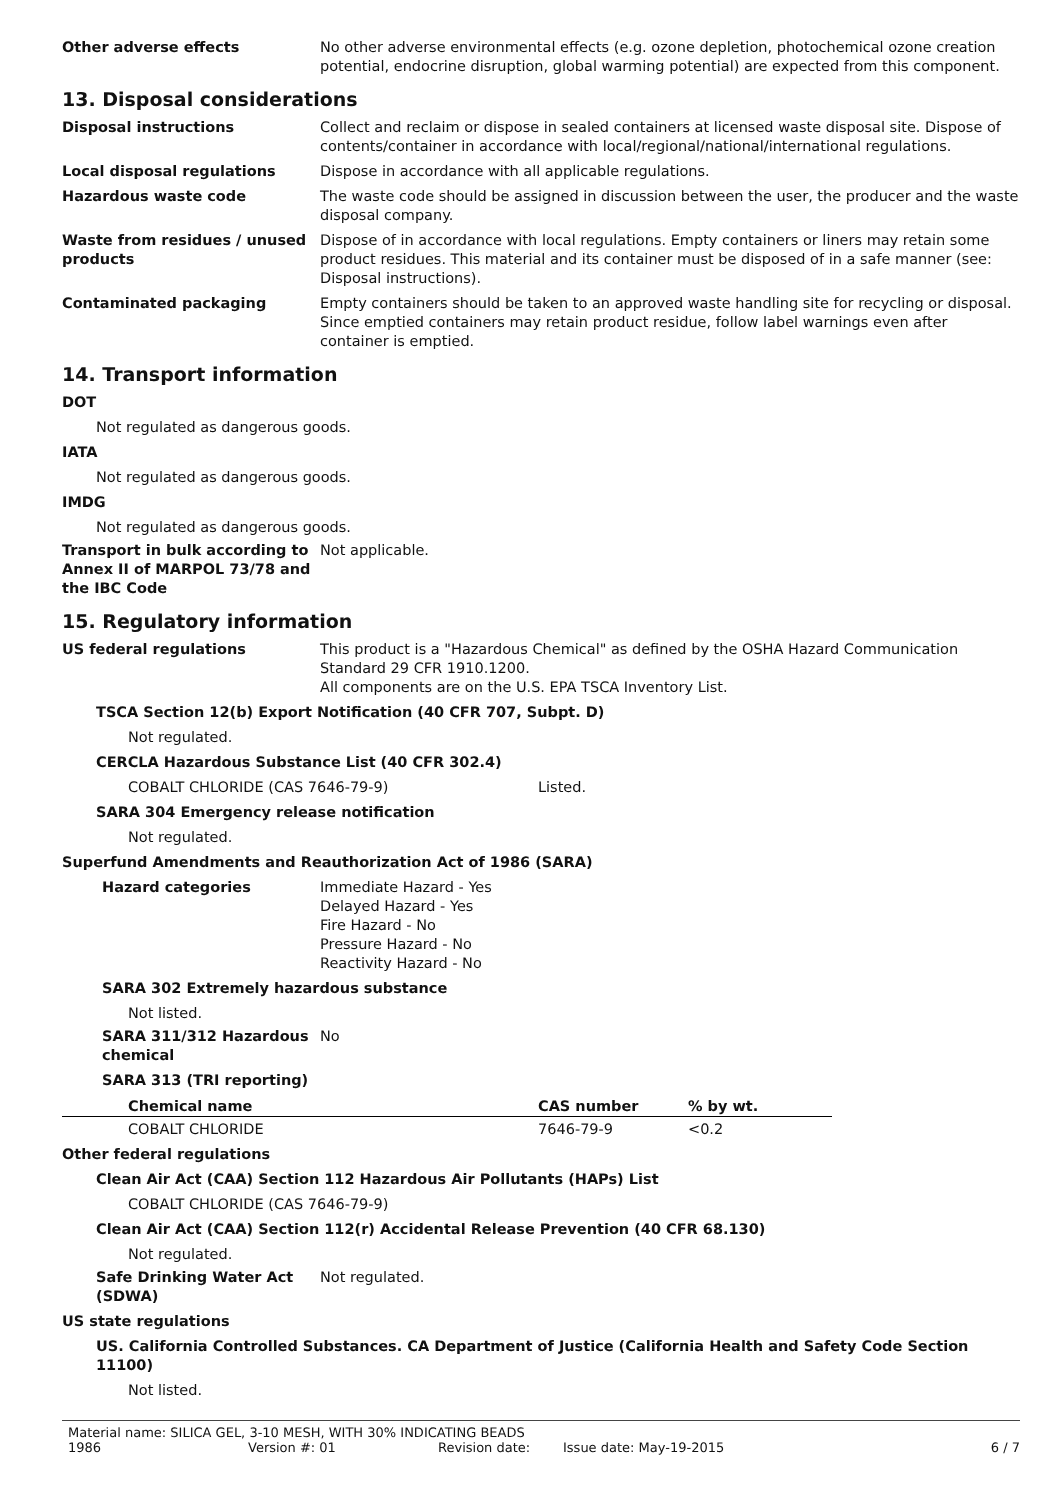Other adverse effects No other adverse environmental effects (e.g. ozone depletion, photochemical ozone creation potential, endocrine disruption, global warming potential) are expected from this component.
13. Disposal considerations
Disposal instructions Collect and reclaim or dispose in sealed containers at licensed waste disposal site. Dispose of contents/container in accordance with local/regional/national/international regulations.
Local disposal regulations Dispose in accordance with all applicable regulations.
Hazardous waste code The waste code should be assigned in discussion between the user, the producer and the waste disposal company.
Waste from residues / unused products
Dispose of in accordance with local regulations. Empty containers or liners may retain some product residues. This material and its container must be disposed of in a safe manner (see: Disposal instructions).
Contaminated packaging Empty containers should be taken to an approved waste handling site for recycling or disposal. Since emptied containers may retain product residue, follow label warnings even after container is emptied.
14. Transport information
DOT
Not regulated as dangerous goods.
IATA
Not regulated as dangerous goods.
IMDG
Not regulated as dangerous goods.
Transport in bulk according to Annex II of MARPOL 73/78 and the IBC Code
Not applicable.
15. Regulatory information
US federal regulations This product is a "Hazardous Chemical" as defined by the OSHA Hazard Communication Standard 29 CFR 1910.1200.
All components are on the U.S. EPA TSCA Inventory List.
TSCA Section 12(b) Export Notification (40 CFR 707, Subpt. D)
Not regulated.
CERCLA Hazardous Substance List (40 CFR 302.4)
COBALT CHLORIDE (CAS 7646-79-9) Listed.
SARA 304 Emergency release notification
Not regulated.
Superfund Amendments and Reauthorization Act of 1986 (SARA)
Hazard categories Immediate Hazard - Yes
Delayed Hazard - Yes
Fire Hazard - No
Pressure Hazard - No
Reactivity Hazard - No
SARA 302 Extremely hazardous substance
Not listed.
SARA 311/312 Hazardous chemical
No
SARA 313 (TRI reporting)
| Chemical name | CAS number | % by wt. |
| --- | --- | --- |
| COBALT CHLORIDE | 7646-79-9 | <0.2 |
Other federal regulations
Clean Air Act (CAA) Section 112 Hazardous Air Pollutants (HAPs) List
COBALT CHLORIDE (CAS 7646-79-9)
Clean Air Act (CAA) Section 112(r) Accidental Release Prevention (40 CFR 68.130)
Not regulated.
Safe Drinking Water Act (SDWA)
Not regulated.
US state regulations
US. California Controlled Substances. CA Department of Justice (California Health and Safety Code Section 11100)
Not listed.
Material name: SILICA GEL, 3-10 MESH, WITH 30% INDICATING BEADS
1986 Version #: 01 Revision date: Issue date: May-19-2015 6 / 7